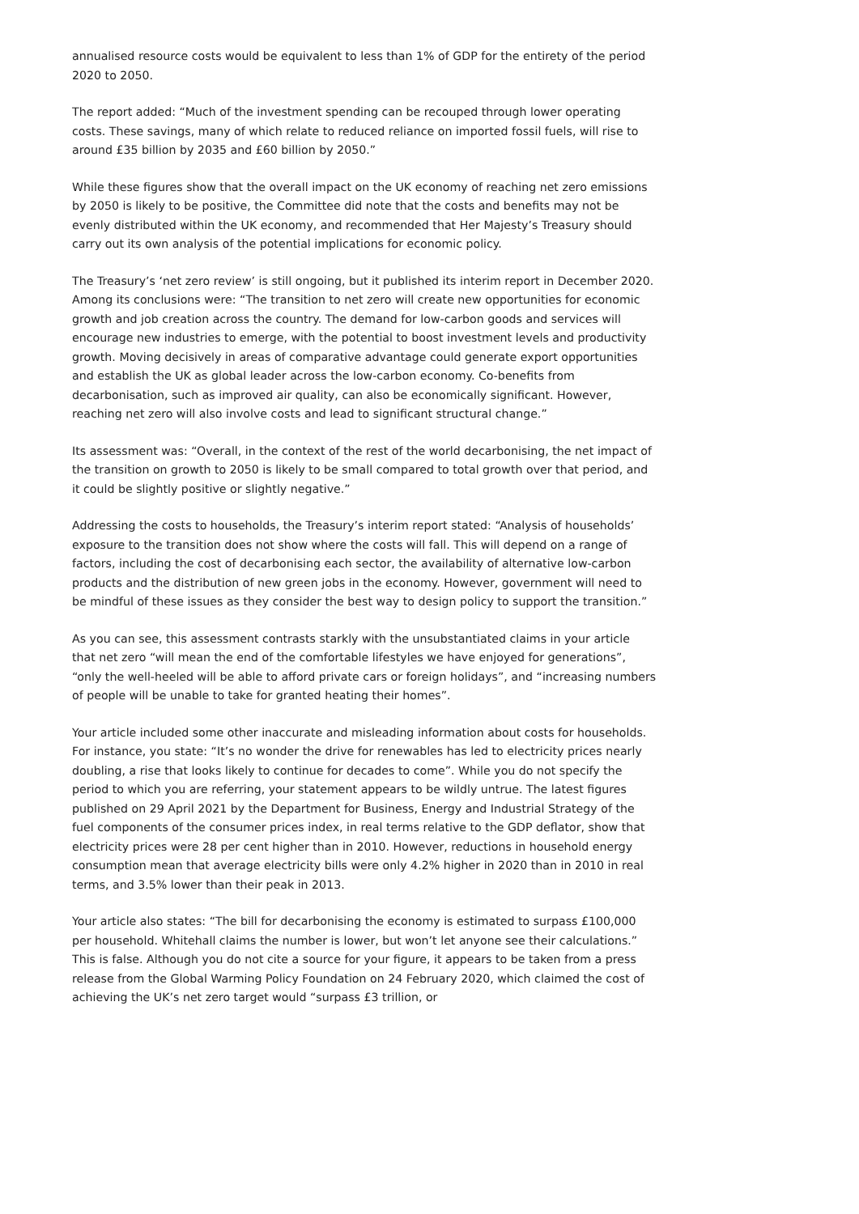annualised resource costs would be equivalent to less than 1% of GDP for the entirety of the period 2020 to 2050.
The report added: “Much of the investment spending can be recouped through lower operating costs. These savings, many of which relate to reduced reliance on imported fossil fuels, will rise to around £35 billion by 2035 and £60 billion by 2050.”
While these figures show that the overall impact on the UK economy of reaching net zero emissions by 2050 is likely to be positive, the Committee did note that the costs and benefits may not be evenly distributed within the UK economy, and recommended that Her Majesty’s Treasury should carry out its own analysis of the potential implications for economic policy.
The Treasury’s ‘net zero review’ is still ongoing, but it published its interim report in December 2020. Among its conclusions were: “The transition to net zero will create new opportunities for economic growth and job creation across the country. The demand for low-carbon goods and services will encourage new industries to emerge, with the potential to boost investment levels and productivity growth. Moving decisively in areas of comparative advantage could generate export opportunities and establish the UK as global leader across the low-carbon economy. Co-benefits from decarbonisation, such as improved air quality, can also be economically significant. However, reaching net zero will also involve costs and lead to significant structural change.”
Its assessment was: “Overall, in the context of the rest of the world decarbonising, the net impact of the transition on growth to 2050 is likely to be small compared to total growth over that period, and it could be slightly positive or slightly negative.”
Addressing the costs to households, the Treasury’s interim report stated: “Analysis of households’ exposure to the transition does not show where the costs will fall. This will depend on a range of factors, including the cost of decarbonising each sector, the availability of alternative low-carbon products and the distribution of new green jobs in the economy. However, government will need to be mindful of these issues as they consider the best way to design policy to support the transition.”
As you can see, this assessment contrasts starkly with the unsubstantiated claims in your article that net zero “will mean the end of the comfortable lifestyles we have enjoyed for generations”, “only the well-heeled will be able to afford private cars or foreign holidays”, and “increasing numbers of people will be unable to take for granted heating their homes”.
Your article included some other inaccurate and misleading information about costs for households. For instance, you state: “It’s no wonder the drive for renewables has led to electricity prices nearly doubling, a rise that looks likely to continue for decades to come”. While you do not specify the period to which you are referring, your statement appears to be wildly untrue. The latest figures published on 29 April 2021 by the Department for Business, Energy and Industrial Strategy of the fuel components of the consumer prices index, in real terms relative to the GDP deflator, show that electricity prices were 28 per cent higher than in 2010. However, reductions in household energy consumption mean that average electricity bills were only 4.2% higher in 2020 than in 2010 in real terms, and 3.5% lower than their peak in 2013.
Your article also states: “The bill for decarbonising the economy is estimated to surpass £100,000 per household. Whitehall claims the number is lower, but won’t let anyone see their calculations.” This is false. Although you do not cite a source for your figure, it appears to be taken from a press release from the Global Warming Policy Foundation on 24 February 2020, which claimed the cost of achieving the UK’s net zero target would “surpass £3 trillion, or